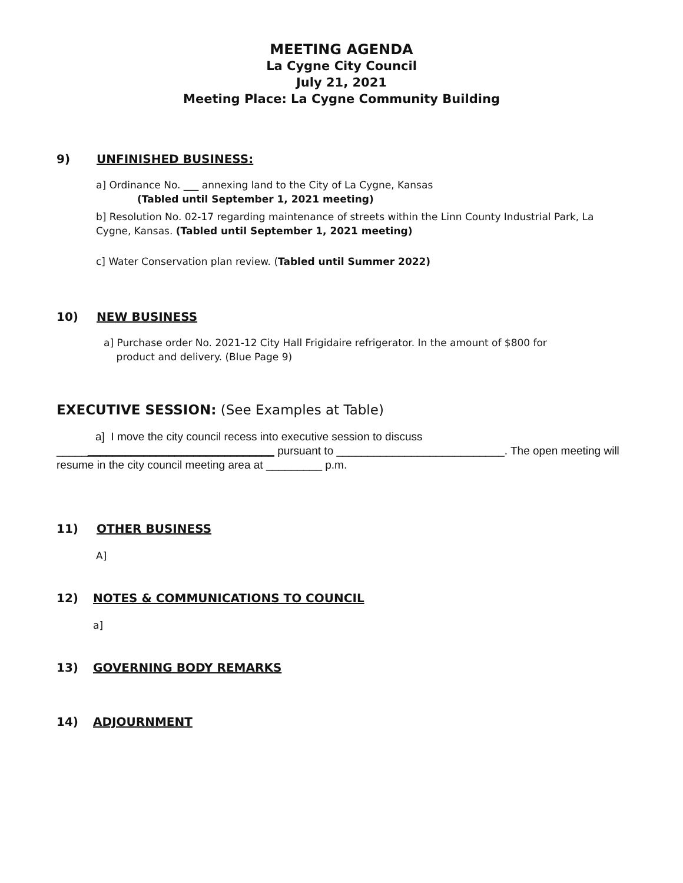MEETING AGENDA
La Cygne City Council
July 21, 2021
Meeting Place: La Cygne Community Building
9) UNFINISHED BUSINESS:
a] Ordinance No. ___ annexing land to the City of La Cygne, Kansas
(Tabled until September 1, 2021 meeting)
b] Resolution No. 02-17 regarding maintenance of streets within the Linn County Industrial Park, La Cygne, Kansas. (Tabled until September 1, 2021 meeting)
c] Water Conservation plan review. (Tabled until Summer 2022)
10) NEW BUSINESS
a] Purchase order No. 2021-12 City Hall Frigidaire refrigerator. In the amount of $800 for
product and delivery. (Blue Page 9)
EXECUTIVE SESSION: (See Examples at Table)
a] I move the city council recess into executive session to discuss
___________________________________ pursuant to ___________________________. The open meeting will resume in the city council meeting area at _________ p.m.
11) OTHER BUSINESS
A]
12) NOTES & COMMUNICATIONS TO COUNCIL
a]
13) GOVERNING BODY REMARKS
14) ADJOURNMENT